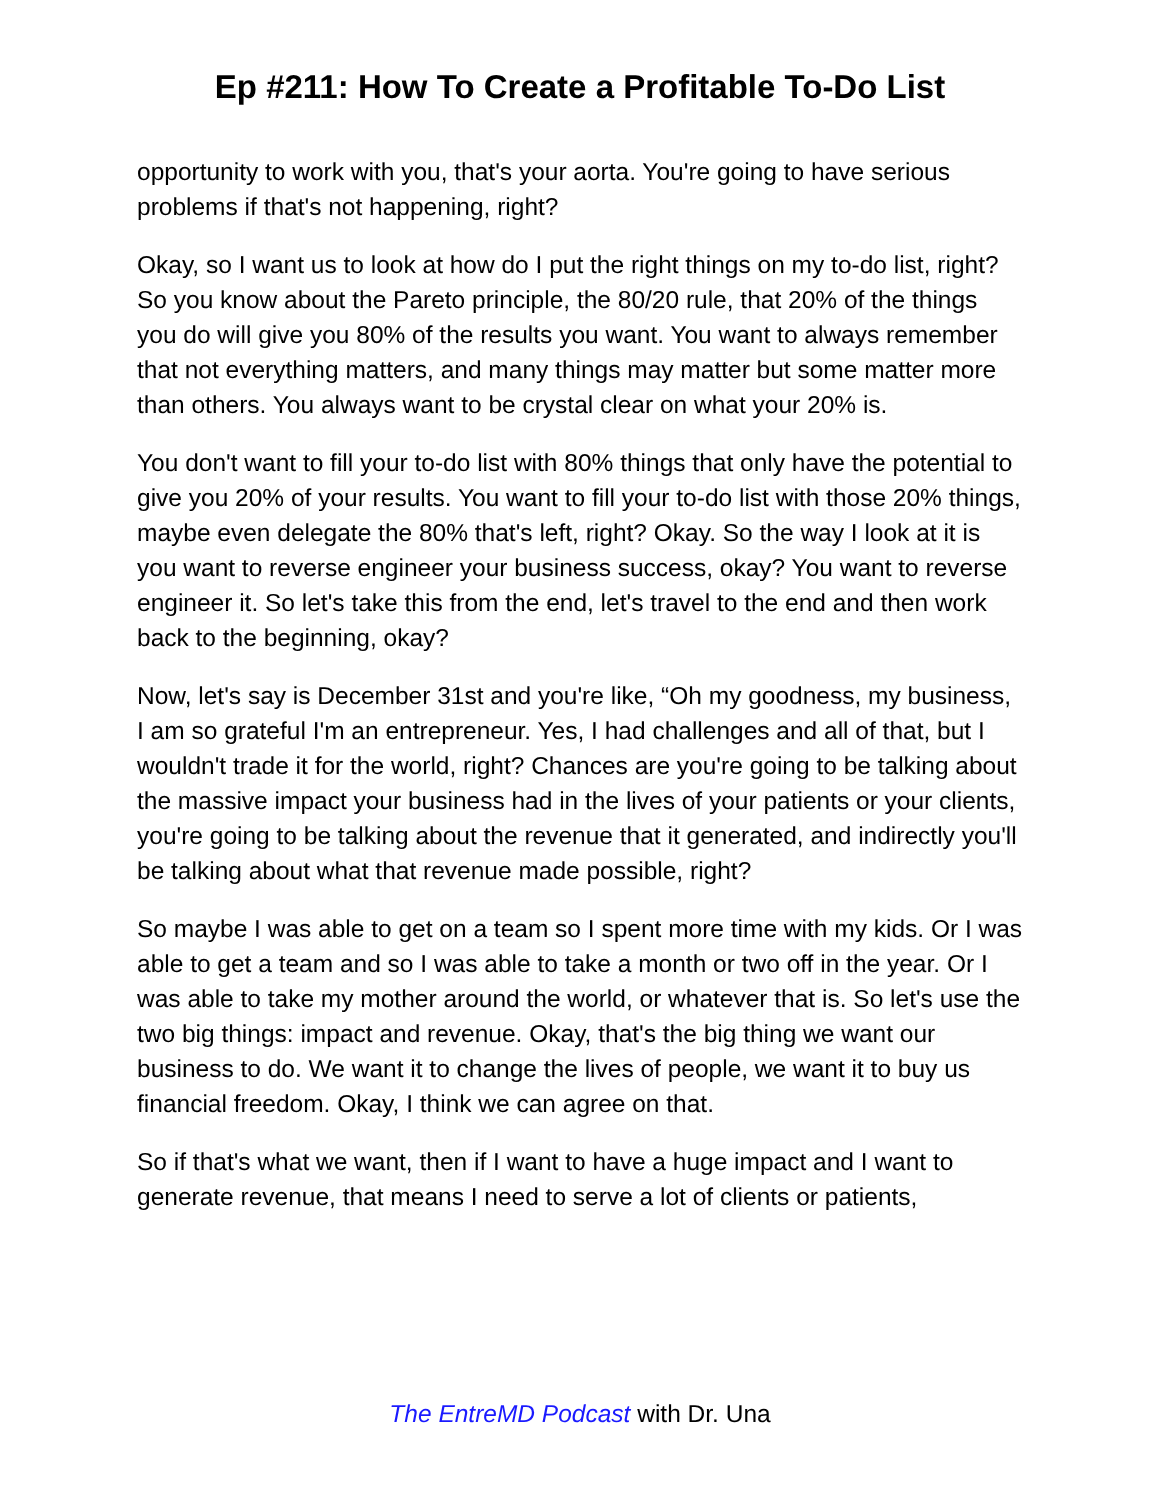Ep #211: How To Create a Profitable To-Do List
opportunity to work with you, that's your aorta. You're going to have serious problems if that's not happening, right?
Okay, so I want us to look at how do I put the right things on my to-do list, right? So you know about the Pareto principle, the 80/20 rule, that 20% of the things you do will give you 80% of the results you want. You want to always remember that not everything matters, and many things may matter but some matter more than others. You always want to be crystal clear on what your 20% is.
You don't want to fill your to-do list with 80% things that only have the potential to give you 20% of your results. You want to fill your to-do list with those 20% things, maybe even delegate the 80% that's left, right? Okay. So the way I look at it is you want to reverse engineer your business success, okay? You want to reverse engineer it. So let's take this from the end, let's travel to the end and then work back to the beginning, okay?
Now, let's say is December 31st and you're like, “Oh my goodness, my business, I am so grateful I'm an entrepreneur. Yes, I had challenges and all of that, but I wouldn't trade it for the world, right? Chances are you're going to be talking about the massive impact your business had in the lives of your patients or your clients, you're going to be talking about the revenue that it generated, and indirectly you'll be talking about what that revenue made possible, right?
So maybe I was able to get on a team so I spent more time with my kids. Or I was able to get a team and so I was able to take a month or two off in the year. Or I was able to take my mother around the world, or whatever that is. So let's use the two big things: impact and revenue. Okay, that's the big thing we want our business to do. We want it to change the lives of people, we want it to buy us financial freedom. Okay, I think we can agree on that.
So if that's what we want, then if I want to have a huge impact and I want to generate revenue, that means I need to serve a lot of clients or patients,
The EntreMD Podcast with Dr. Una